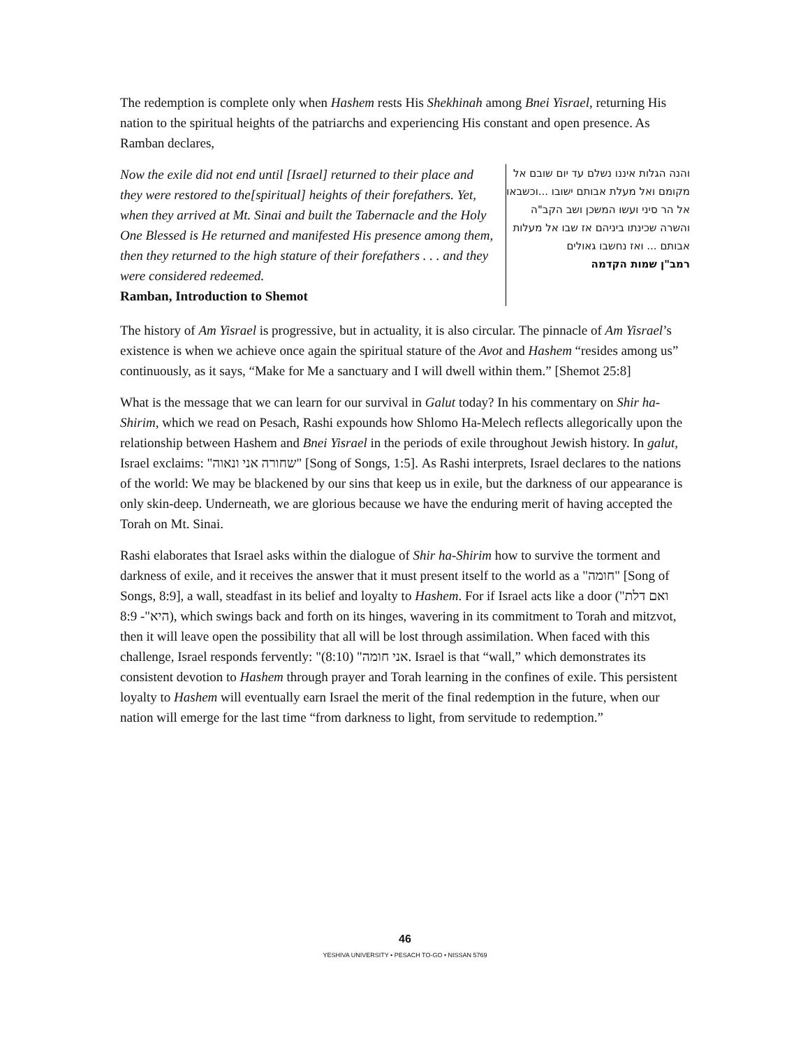The redemption is complete only when Hashem rests His Shekhinah among Bnei Yisrael, returning His nation to the spiritual heights of the patriarchs and experiencing His constant and open presence. As Ramban declares,
Now the exile did not end until [Israel] returned to their place and they were restored to the[spiritual] heights of their forefathers. Yet, when they arrived at Mt. Sinai and built the Tabernacle and the Holy One Blessed is He returned and manifested His presence among them, then they returned to the high stature of their forefathers . . . and they were considered redeemed.
Ramban, Introduction to Shemot
והנה הגלות איננו נשלם עד יום שובם אל מקומם ואל מעלת אבותם ישובו ...וכשבאו אל הר סיני ועשו המשכן ושב הקב"ה והשרה שכינתו ביניהם אז שבו אל מעלות אבותם ... ואז נחשבו גאולים
רמב"ן שמות הקדמה
The history of Am Yisrael is progressive, but in actuality, it is also circular. The pinnacle of Am Yisrael’s existence is when we achieve once again the spiritual stature of the Avot and Hashem “resides among us” continuously, as it says, “Make for Me a sanctuary and I will dwell within them.” [Shemot 25:8]
What is the message that we can learn for our survival in Galut today? In his commentary on Shir ha-Shirim, which we read on Pesach, Rashi expounds how Shlomo Ha-Melech reflects allegorically upon the relationship between Hashem and Bnei Yisrael in the periods of exile throughout Jewish history. In galut, Israel exclaims: "שחורה אני ונאוה" [Song of Songs, 1:5]. As Rashi interprets, Israel declares to the nations of the world: We may be blackened by our sins that keep us in exile, but the darkness of our appearance is only skin-deep. Underneath, we are glorious because we have the enduring merit of having accepted the Torah on Mt. Sinai.
Rashi elaborates that Israel asks within the dialogue of Shir ha-Shirim how to survive the torment and darkness of exile, and it receives the answer that it must present itself to the world as a "חומה" [Song of Songs, 8:9], a wall, steadfast in its belief and loyalty to Hashem. For if Israel acts like a door ("ואם דלת היא"- 8:9), which swings back and forth on its hinges, wavering in its commitment to Torah and mitzvot, then it will leave open the possibility that all will be lost through assimilation. When faced with this challenge, Israel responds fervently: "אני חומה" (8:10). Israel is that “wall,” which demonstrates its consistent devotion to Hashem through prayer and Torah learning in the confines of exile. This persistent loyalty to Hashem will eventually earn Israel the merit of the final redemption in the future, when our nation will emerge for the last time “from darkness to light, from servitude to redemption.”
46
YESHIVA UNIVERSITY • PESACH TO-GO • NISSAN 5769